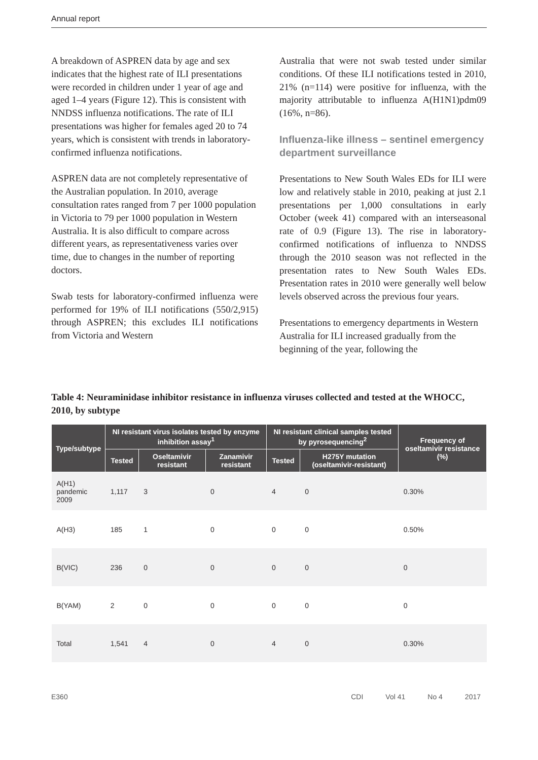Annual report
A breakdown of ASPREN data by age and sex indicates that the highest rate of ILI presentations were recorded in children under 1 year of age and aged 1–4 years (Figure 12). This is consistent with NNDSS influenza notifications. The rate of ILI presentations was higher for females aged 20 to 74 years, which is consistent with trends in laboratory-confirmed influenza notifications.
ASPREN data are not completely representative of the Australian population. In 2010, average consultation rates ranged from 7 per 1000 population in Victoria to 79 per 1000 population in Western Australia. It is also difficult to compare across different years, as representativeness varies over time, due to changes in the number of reporting doctors.
Swab tests for laboratory-confirmed influenza were performed for 19% of ILI notifications (550/2,915) through ASPREN; this excludes ILI notifications from Victoria and Western
Australia that were not swab tested under similar conditions. Of these ILI notifications tested in 2010, 21% (n=114) were positive for influenza, with the majority attributable to influenza A(H1N1)pdm09 (16%, n=86).
Influenza-like illness – sentinel emergency department surveillance
Presentations to New South Wales EDs for ILI were low and relatively stable in 2010, peaking at just 2.1 presentations per 1,000 consultations in early October (week 41) compared with an interseasonal rate of 0.9 (Figure 13). The rise in laboratory-confirmed notifications of influenza to NNDSS through the 2010 season was not reflected in the presentation rates to New South Wales EDs. Presentation rates in 2010 were generally well below levels observed across the previous four years.
Presentations to emergency departments in Western Australia for ILI increased gradually from the beginning of the year, following the
Table 4: Neuraminidase inhibitor resistance in influenza viruses collected and tested at the WHOCC, 2010, by subtype
| Type/subtype | NI resistant virus isolates tested by enzyme inhibition assay<sup>1</sup> | | | NI resistant clinical samples tested by pyrosequencing<sup>2</sup> | | Frequency of oseltamivir resistance (%) |
| --- | --- | --- | --- | --- | --- | --- |
| | Tested | Oseltamivir resistant | Zanamivir resistant | Tested | H275Y mutation (oseltamivir-resistant) | |
| A(H1) pandemic 2009 | 1,117 | 3 | 0 | 4 | 0 | 0.30% |
| A(H3) | 185 | 1 | 0 | 0 | 0 | 0.50% |
| B(VIC) | 236 | 0 | 0 | 0 | 0 | 0 |
| B(YAM) | 2 | 0 | 0 | 0 | 0 | 0 |
| Total | 1,541 | 4 | 0 | 4 | 0 | 0.30% |
E360 CDI Vol 41 No 4 2017